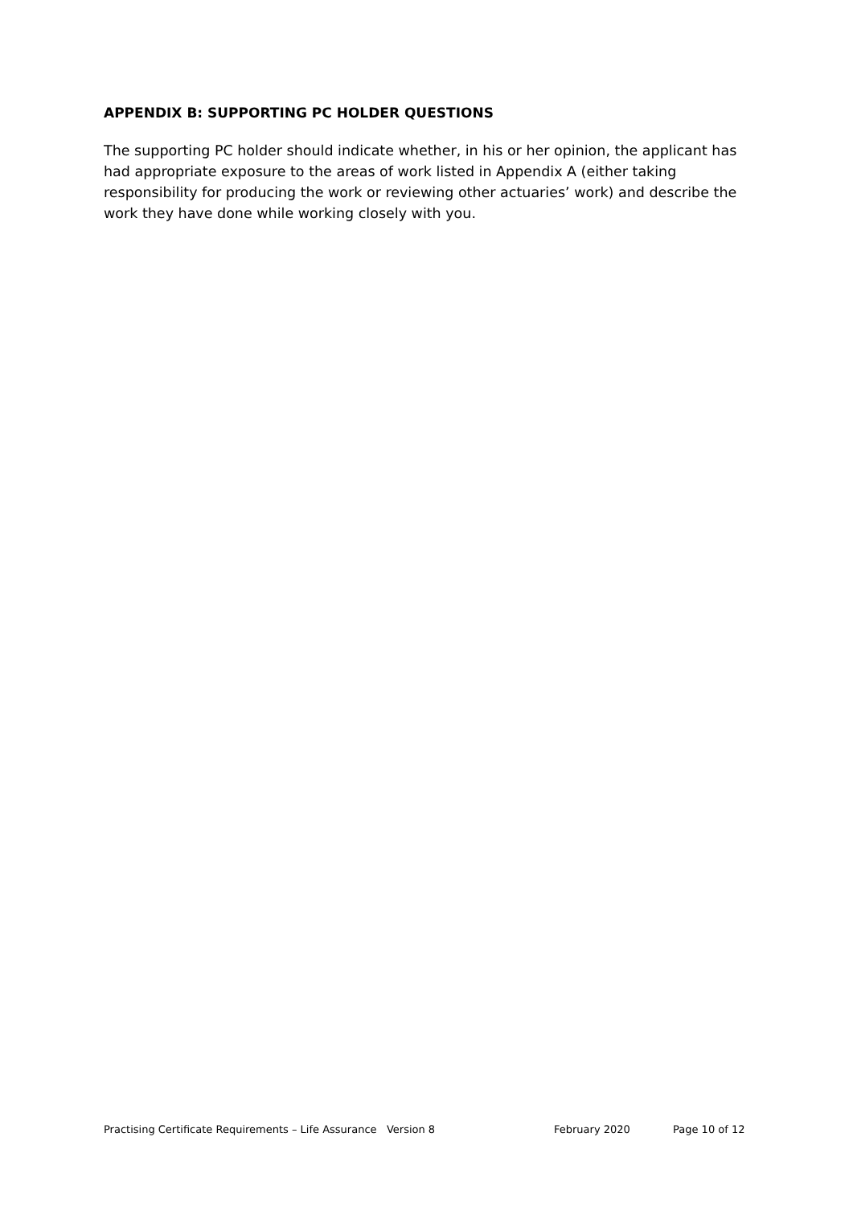APPENDIX B: SUPPORTING PC HOLDER QUESTIONS
The supporting PC holder should indicate whether, in his or her opinion, the applicant has had appropriate exposure to the areas of work listed in Appendix A (either taking responsibility for producing the work or reviewing other actuaries’ work) and describe the work they have done while working closely with you.
Practising Certificate Requirements – Life Assurance Version 8 February 2020 Page 10 of 12